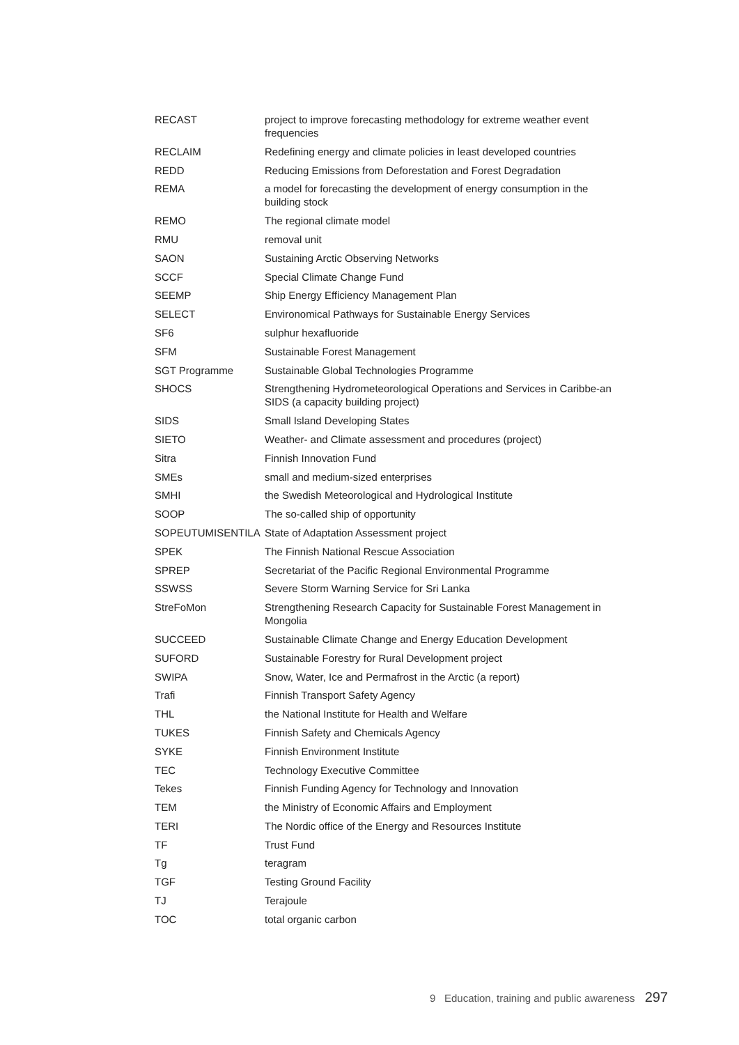| RECAST | project to improve forecasting methodology for extreme weather event frequencies |
| RECLAIM | Redefining energy and climate policies in least developed countries |
| REDD | Reducing Emissions from Deforestation and Forest Degradation |
| REMA | a model for forecasting the development of energy consumption in the building stock |
| REMO | The regional climate model |
| RMU | removal unit |
| SAON | Sustaining Arctic Observing Networks |
| SCCF | Special Climate Change Fund |
| SEEMP | Ship Energy Efficiency Management Plan |
| SELECT | Environomical Pathways for Sustainable Energy Services |
| SF6 | sulphur hexafluoride |
| SFM | Sustainable Forest Management |
| SGT Programme | Sustainable Global Technologies Programme |
| SHOCS | Strengthening Hydrometeorological Operations and Services in Caribbe-an SIDS (a capacity building project) |
| SIDS | Small Island Developing States |
| SIETO | Weather- and Climate assessment and procedures (project) |
| Sitra | Finnish Innovation Fund |
| SMEs | small and medium-sized enterprises |
| SMHI | the Swedish Meteorological and Hydrological Institute |
| SOOP | The so-called ship of opportunity |
| SOPEUTUMISENTILA | State of Adaptation Assessment project |
| SPEK | The Finnish National Rescue Association |
| SPREP | Secretariat of the Pacific Regional Environmental Programme |
| SSWSS | Severe Storm Warning Service for Sri Lanka |
| StreFoMon | Strengthening Research Capacity for Sustainable Forest Management in Mongolia |
| SUCCEED | Sustainable Climate Change and Energy Education Development |
| SUFORD | Sustainable Forestry for Rural Development project |
| SWIPA | Snow, Water, Ice and Permafrost in the Arctic (a report) |
| Trafi | Finnish Transport Safety Agency |
| THL | the National Institute for Health and Welfare |
| TUKES | Finnish Safety and Chemicals Agency |
| SYKE | Finnish Environment Institute |
| TEC | Technology Executive Committee |
| Tekes | Finnish Funding Agency for Technology and Innovation |
| TEM | the Ministry of Economic Affairs and Employment |
| TERI | The Nordic office of the Energy and Resources Institute |
| TF | Trust Fund |
| Tg | teragram |
| TGF | Testing Ground Facility |
| TJ | Terajoule |
| TOC | total organic carbon |
9 Education, training and public awareness 297